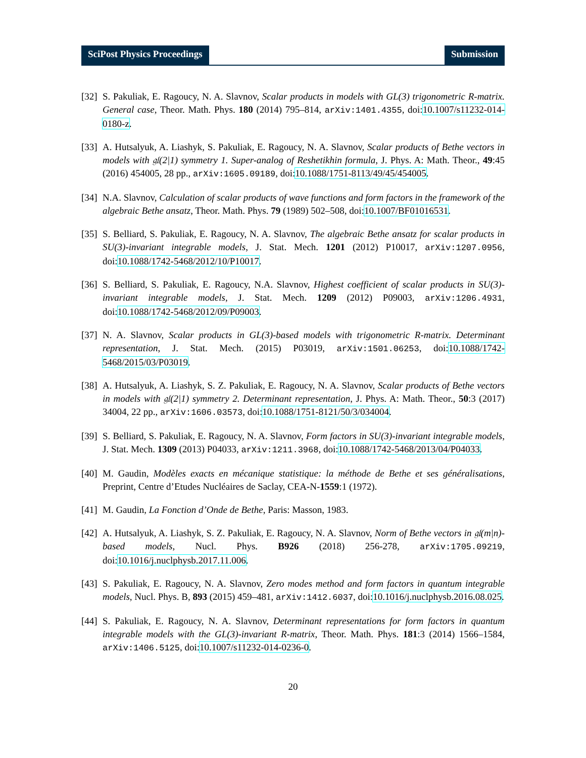SciPost Physics Proceedings Submission
[32]
S. Pakuliak, E. Ragoucy, N. A. Slavnov, Scalar products in models with GL(3) trigonometric R-matrix. General case, Theor. Math. Phys. 180 (2014) 795–814, arXiv:1401.4355, doi:10.1007/s11232-014-0180-z.
[33]
A. Hutsalyuk, A. Liashyk, S. Pakuliak, E. Ragoucy, N. A. Slavnov, Scalar products of Bethe vectors in models with 𝔤𝔩(2|1) symmetry 1. Super-analog of Reshetikhin formula, J. Phys. A: Math. Theor., 49:45 (2016) 454005, 28 pp., arXiv:1605.09189, doi:10.1088/1751-8113/49/45/454005.
[34]
N.A. Slavnov, Calculation of scalar products of wave functions and form factors in the framework of the algebraic Bethe ansatz, Theor. Math. Phys. 79 (1989) 502–508, doi:10.1007/BF01016531.
[35]
S. Belliard, S. Pakuliak, E. Ragoucy, N. A. Slavnov, The algebraic Bethe ansatz for scalar products in SU(3)-invariant integrable models, J. Stat. Mech. 1201 (2012) P10017, arXiv:1207.0956, doi:10.1088/1742-5468/2012/10/P10017.
[36]
S. Belliard, S. Pakuliak, E. Ragoucy, N.A. Slavnov, Highest coefficient of scalar products in SU(3)-invariant integrable models, J. Stat. Mech. 1209 (2012) P09003, arXiv:1206.4931, doi:10.1088/1742-5468/2012/09/P09003.
[37]
N. A. Slavnov, Scalar products in GL(3)-based models with trigonometric R-matrix. Determinant representation, J. Stat. Mech. (2015) P03019, arXiv:1501.06253, doi:10.1088/1742-5468/2015/03/P03019.
[38]
A. Hutsalyuk, A. Liashyk, S. Z. Pakuliak, E. Ragoucy, N. A. Slavnov, Scalar products of Bethe vectors in models with 𝔤𝔩(2|1) symmetry 2. Determinant representation, J. Phys. A: Math. Theor., 50:3 (2017) 34004, 22 pp., arXiv:1606.03573, doi:10.1088/1751-8121/50/3/034004.
[39]
S. Belliard, S. Pakuliak, E. Ragoucy, N. A. Slavnov, Form factors in SU(3)-invariant integrable models, J. Stat. Mech. 1309 (2013) P04033, arXiv:1211.3968, doi:10.1088/1742-5468/2013/04/P04033.
[40]
M. Gaudin, Modèles exacts en mécanique statistique: la méthode de Bethe et ses généralisations, Preprint, Centre d’Etudes Nucléaires de Saclay, CEA-N-1559:1 (1972).
[41]
M. Gaudin, La Fonction d’Onde de Bethe, Paris: Masson, 1983.
[42]
A. Hutsalyuk, A. Liashyk, S. Z. Pakuliak, E. Ragoucy, N. A. Slavnov, Norm of Bethe vectors in 𝔤𝔩(m|n)-based models, Nucl. Phys. B926 (2018) 256-278, arXiv:1705.09219, doi:10.1016/j.nuclphysb.2017.11.006.
[43]
S. Pakuliak, E. Ragoucy, N. A. Slavnov, Zero modes method and form factors in quantum integrable models, Nucl. Phys. B, 893 (2015) 459–481, arXiv:1412.6037, doi:10.1016/j.nuclphysb.2016.08.025.
[44]
S. Pakuliak, E. Ragoucy, N. A. Slavnov, Determinant representations for form factors in quantum integrable models with the GL(3)-invariant R-matrix, Theor. Math. Phys. 181:3 (2014) 1566–1584, arXiv:1406.5125, doi:10.1007/s11232-014-0236-0.
20